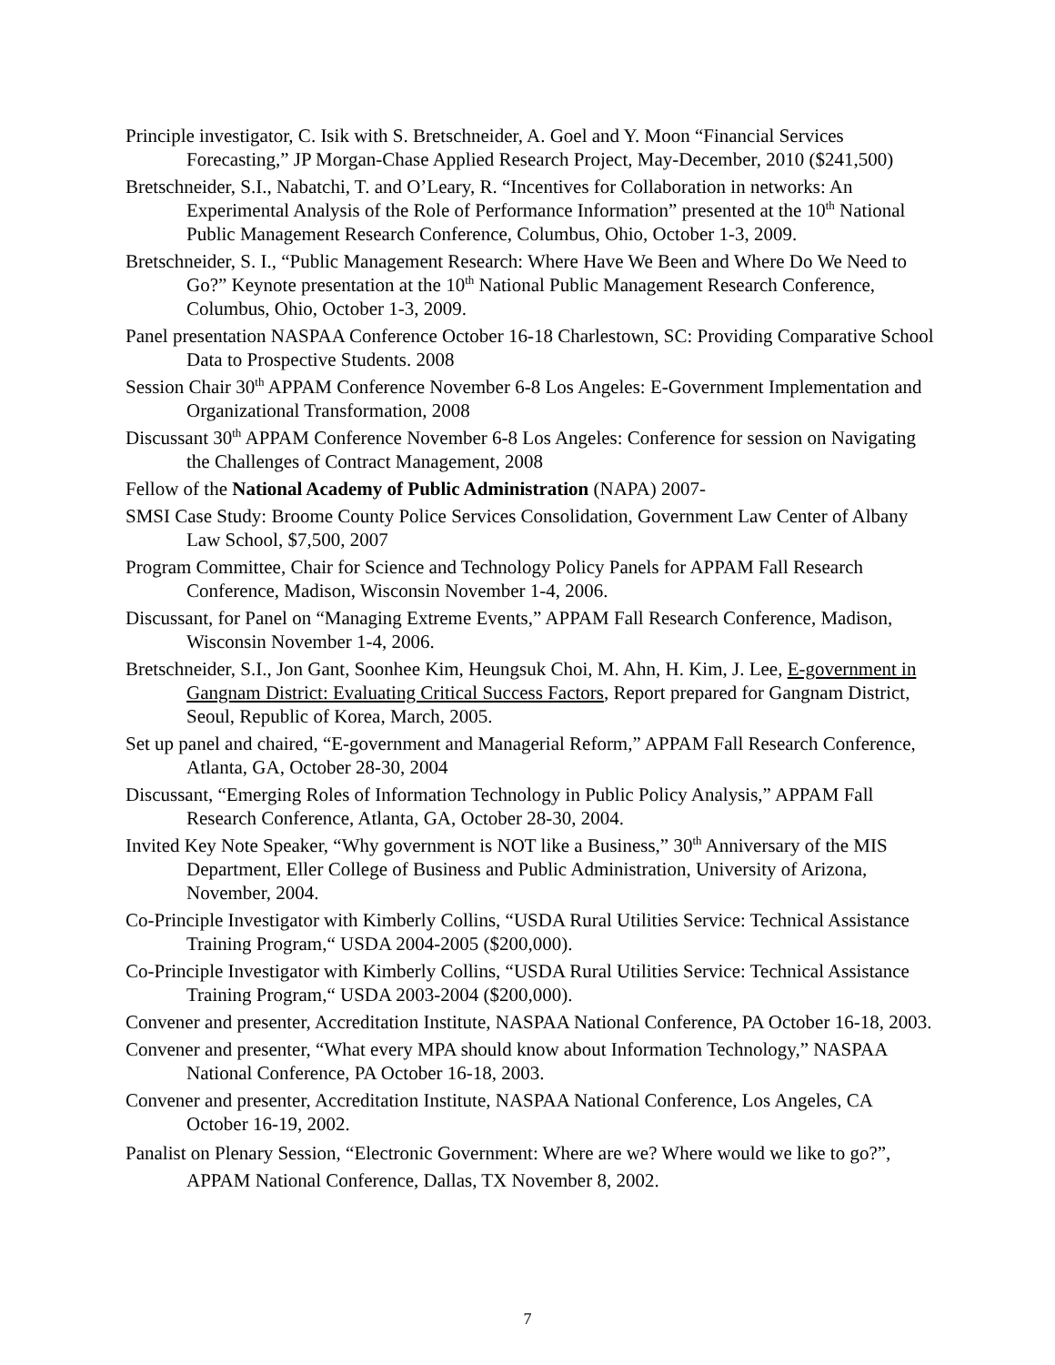Principle investigator, C. Isik with S. Bretschneider, A. Goel and Y. Moon “Financial Services Forecasting,” JP Morgan-Chase Applied Research Project, May-December, 2010 ($241,500)
Bretschneider, S.I., Nabatchi, T. and O’Leary, R. “Incentives for Collaboration in networks: An Experimental Analysis of the Role of Performance Information” presented at the 10<sup>th</sup> National Public Management Research Conference, Columbus, Ohio, October 1-3, 2009.
Bretschneider, S. I., “Public Management Research: Where Have We Been and Where Do We Need to Go?” Keynote presentation at the 10<sup>th</sup> National Public Management Research Conference, Columbus, Ohio, October 1-3, 2009.
Panel presentation NASPAA Conference October 16-18 Charlestown, SC: Providing Comparative School Data to Prospective Students. 2008
Session Chair 30<sup>th</sup> APPAM Conference November 6-8 Los Angeles: E-Government Implementation and Organizational Transformation, 2008
Discussant 30<sup>th</sup> APPAM Conference November 6-8 Los Angeles: Conference for session on Navigating the Challenges of Contract Management, 2008
Fellow of the National Academy of Public Administration (NAPA) 2007-
SMSI Case Study: Broome County Police Services Consolidation, Government Law Center of Albany Law School, $7,500, 2007
Program Committee, Chair for Science and Technology Policy Panels for APPAM Fall Research Conference, Madison, Wisconsin November 1-4, 2006.
Discussant, for Panel on “Managing Extreme Events,” APPAM Fall Research Conference, Madison, Wisconsin November 1-4, 2006.
Bretschneider, S.I., Jon Gant, Soonhee Kim, Heungsuk Choi, M. Ahn, H. Kim, J. Lee, E-government in Gangnam District: Evaluating Critical Success Factors, Report prepared for Gangnam District, Seoul, Republic of Korea, March, 2005.
Set up panel and chaired, “E-government and Managerial Reform,” APPAM Fall Research Conference, Atlanta, GA, October 28-30, 2004
Discussant, “Emerging Roles of Information Technology in Public Policy Analysis,” APPAM Fall Research Conference, Atlanta, GA, October 28-30, 2004.
Invited Key Note Speaker, “Why government is NOT like a Business,” 30<sup>th</sup> Anniversary of the MIS Department, Eller College of Business and Public Administration, University of Arizona, November, 2004.
Co-Principle Investigator with Kimberly Collins, “USDA Rural Utilities Service: Technical Assistance Training Program,“ USDA 2004-2005 ($200,000).
Co-Principle Investigator with Kimberly Collins, “USDA Rural Utilities Service: Technical Assistance Training Program,“ USDA 2003-2004 ($200,000).
Convener and presenter, Accreditation Institute, NASPAA National Conference, PA October 16-18, 2003.
Convener and presenter, “What every MPA should know about Information Technology,” NASPAA National Conference, PA October 16-18, 2003.
Convener and presenter, Accreditation Institute, NASPAA National Conference, Los Angeles, CA October 16-19, 2002.
Panalist on Plenary Session, “Electronic Government: Where are we? Where would we like to go?”, APPAM National Conference, Dallas, TX November 8, 2002.
7